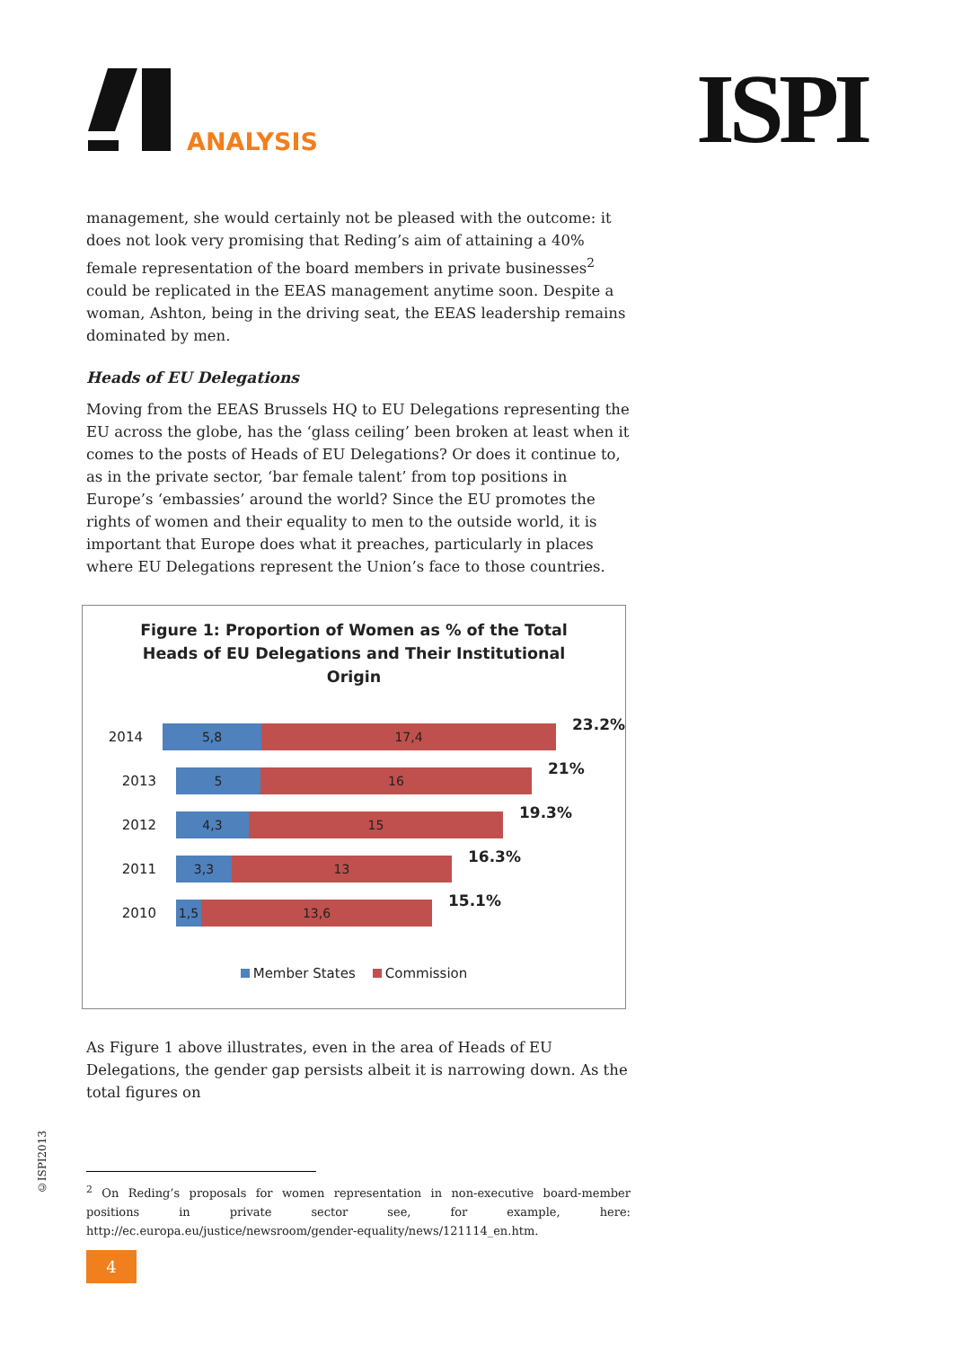ANALYSIS ISPI
management, she would certainly not be pleased with the outcome: it does not look very promising that Reding’s aim of attaining a 40% female representation of the board members in private businesses<sup>2</sup> could be replicated in the EEAS management anytime soon. Despite a woman, Ashton, being in the driving seat, the EEAS leadership remains dominated by men.
Heads of EU Delegations
Moving from the EEAS Brussels HQ to EU Delegations representing the EU across the globe, has the ‘glass ceiling’ been broken at least when it comes to the posts of Heads of EU Delegations? Or does it continue to, as in the private sector, ‘bar female talent’ from top positions in Europe’s ‘embassies’ around the world? Since the EU promotes the rights of women and their equality to men to the outside world, it is important that Europe does what it preaches, particularly in places where EU Delegations represent the Union’s face to those countries.
Figure 1: Proportion of Women as % of the Total
Heads of EU Delegations and Their Institutional
Origin
2014
5,8 17,4
23.2%
2013
5 16
21%
2012
4,3 15
19.3%
2011
3,3 13
16.3%
2010
1,5 13,6
15.1%
Member States Commission
As Figure 1 above illustrates, even in the area of Heads of EU Delegations, the gender gap persists albeit it is narrowing down. As the total figures on
<sup>2</sup> On Reding’s proposals for women representation in non-executive board-member positions in private sector see, for example, here: http://ec.europa.eu/justice/newsroom/gender-equality/news/121114_en.htm.
©ISPI2013
4